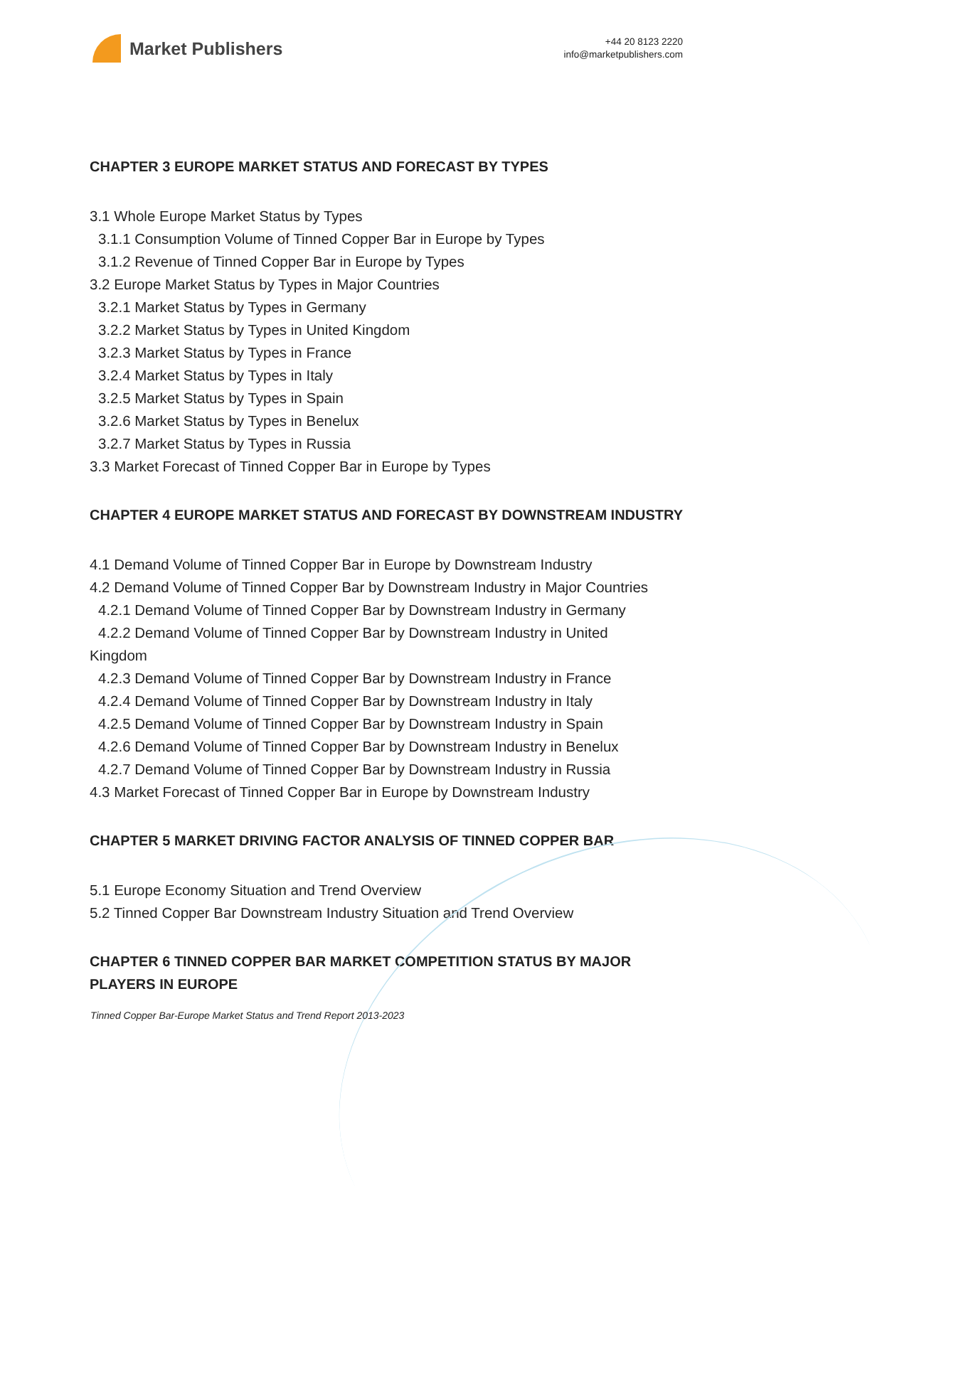Market Publishers
+44 20 8123 2220
info@marketpublishers.com
CHAPTER 3 EUROPE MARKET STATUS AND FORECAST BY TYPES
3.1 Whole Europe Market Status by Types
3.1.1 Consumption Volume of Tinned Copper Bar in Europe by Types
3.1.2 Revenue of Tinned Copper Bar in Europe by Types
3.2 Europe Market Status by Types in Major Countries
3.2.1 Market Status by Types in Germany
3.2.2 Market Status by Types in United Kingdom
3.2.3 Market Status by Types in France
3.2.4 Market Status by Types in Italy
3.2.5 Market Status by Types in Spain
3.2.6 Market Status by Types in Benelux
3.2.7 Market Status by Types in Russia
3.3 Market Forecast of Tinned Copper Bar in Europe by Types
CHAPTER 4 EUROPE MARKET STATUS AND FORECAST BY DOWNSTREAM INDUSTRY
4.1 Demand Volume of Tinned Copper Bar in Europe by Downstream Industry
4.2 Demand Volume of Tinned Copper Bar by Downstream Industry in Major Countries
4.2.1 Demand Volume of Tinned Copper Bar by Downstream Industry in Germany
4.2.2 Demand Volume of Tinned Copper Bar by Downstream Industry in United
Kingdom
4.2.3 Demand Volume of Tinned Copper Bar by Downstream Industry in France
4.2.4 Demand Volume of Tinned Copper Bar by Downstream Industry in Italy
4.2.5 Demand Volume of Tinned Copper Bar by Downstream Industry in Spain
4.2.6 Demand Volume of Tinned Copper Bar by Downstream Industry in Benelux
4.2.7 Demand Volume of Tinned Copper Bar by Downstream Industry in Russia
4.3 Market Forecast of Tinned Copper Bar in Europe by Downstream Industry
CHAPTER 5 MARKET DRIVING FACTOR ANALYSIS OF TINNED COPPER BAR
5.1 Europe Economy Situation and Trend Overview
5.2 Tinned Copper Bar Downstream Industry Situation and Trend Overview
CHAPTER 6 TINNED COPPER BAR MARKET COMPETITION STATUS BY MAJOR PLAYERS IN EUROPE
Tinned Copper Bar-Europe Market Status and Trend Report 2013-2023